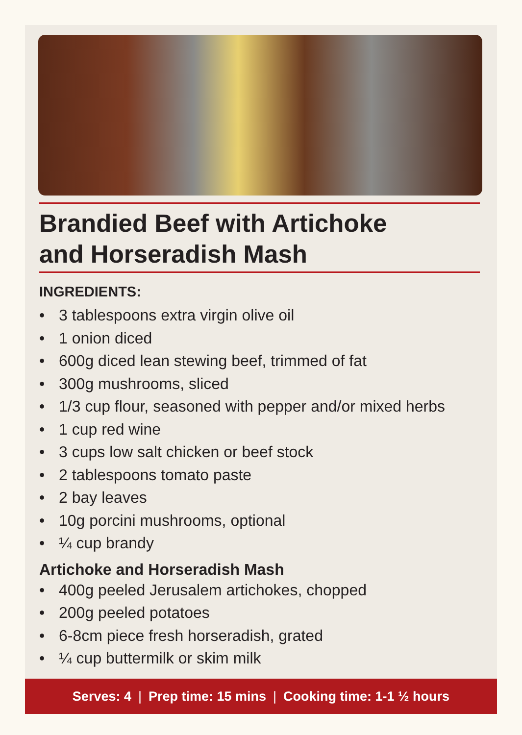Brandied Beef with Artichoke
and Horseradish Mash
INGREDIENTS:
• 3 tablespoons extra virgin olive oil
• 1 onion diced
• 600g diced lean stewing beef, trimmed of fat
• 300g mushrooms, sliced
• 1/3 cup flour, seasoned with pepper and/or mixed herbs
• 1 cup red wine
• 3 cups low salt chicken or beef stock
• 2 tablespoons tomato paste
• 2 bay leaves
• 10g porcini mushrooms, optional
• ¼ cup brandy
Artichoke and Horseradish Mash
• 400g peeled Jerusalem artichokes, chopped
• 200g peeled potatoes
• 6-8cm piece fresh horseradish, grated
• ¼ cup buttermilk or skim milk
Serves: 4 | Prep time: 15 mins | Cooking time: 1-1 ½ hours